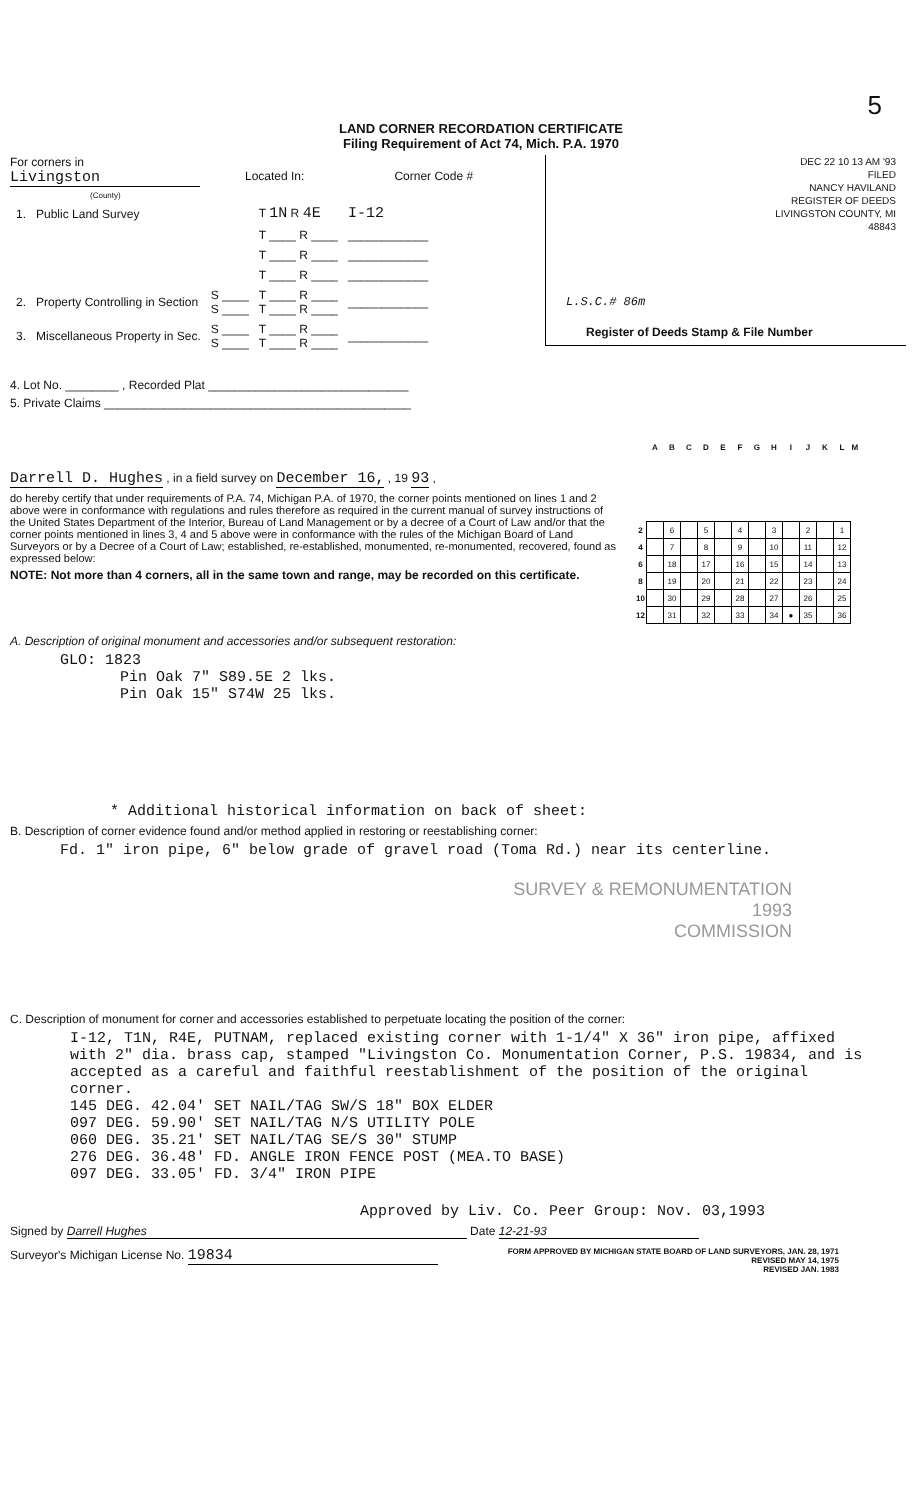5
LAND CORNER RECORDATION CERTIFICATE
Filing Requirement of Act 74, Mich. P.A. 1970
For corners in
Livingston
(County)
Located In: Corner Code #
| 1. | Public Land Survey | | T 1N R 4E | I-12 |
| | | | T ____ R ____ | ____________ |
| | | | T ____ R ____ | ____________ |
| | | | T ____ R ____ | ____________ |
| 2. | Property Controlling in Section | S ____ S ____ | T ____ R ____ T ____ R ____ | ____________ |
| 3. | Miscellaneous Property in Sec. | S ____ S ____ | T ____ R ____ T ____ R ____ | ____________ |
DEC 22 10 13 AM '93
FILED
NANCY HAVILAND
REGISTER OF DEEDS
LIVINGSTON COUNTY, MI
48843
L.S.C.# 86m
Register of Deeds Stamp & File Number
4. Lot No. ________ , Recorded Plat ______________________________
5. Private Claims ______________________________________________
Darrell D. Hughes , in a field survey on December 16, , 19 93 ,
do hereby certify that under requirements of P.A. 74, Michigan P.A. of 1970, the corner points mentioned on lines 1 and 2 above were in conformance with regulations and rules therefore as required in the current manual of survey instructions of the United States Department of the Interior, Bureau of Land Management or by a decree of a Court of Law and/or that the corner points mentioned in lines 3, 4 and 5 above were in conformance with the rules of the Michigan Board of Land Surveyors or by a Decree of a Court of Law; established, re-established, monumented, re-monumented, recovered, found as expressed below:
NOTE: Not more than 4 corners, all in the same town and range, may be recorded on this certificate.
| | A | B | C | D | E | F | G | H | I | J | K | L | M |
| --- | --- | --- | --- | --- | --- | --- | --- | --- | --- | --- | --- | --- | --- |
| 2 | | 6 | | 5 | | 4 | | 3 | | 2 | | 1 | |
| 4 | | 7 | | 8 | | 9 | | 10 | | 11 | | 12 | |
| 6 | | 18 | | 17 | | 16 | | 15 | | 14 | | 13 | |
| 8 | | 19 | | 20 | | 21 | | 22 | | 23 | | 24 | |
| 10 | | 30 | | 29 | | 28 | | 27 | | 26 | | 25 | |
| 12 | | 31 | | 32 | | 33 | | 34 | ● | 35 | | 36 | |
A. Description of original monument and accessories and/or subsequent restoration:
GLO: 1823
Pin Oak 7" S89.5E 2 lks.
Pin Oak 15" S74W 25 lks.
* Additional historical information on back of sheet:
B. Description of corner evidence found and/or method applied in restoring or reestablishing corner:
Fd. 1" iron pipe, 6" below grade of gravel road (Toma Rd.) near its centerline.
SURVEY & REMONUMENTATION
1993
COMMISSION
C. Description of monument for corner and accessories established to perpetuate locating the position of the corner:
I-12, T1N, R4E, PUTNAM, replaced existing corner with 1-1/4" X 36" iron pipe, affixed with 2" dia. brass cap, stamped "Livingston Co. Monumentation Corner, P.S. 19834, and is accepted as a careful and faithful reestablishment of the position of the original corner.
145 DEG. 42.04' SET NAIL/TAG SW/S 18" BOX ELDER
097 DEG. 59.90' SET NAIL/TAG N/S UTILITY POLE
060 DEG. 35.21' SET NAIL/TAG SE/S 30" STUMP
276 DEG. 36.48' FD. ANGLE IRON FENCE POST (MEA.TO BASE)
097 DEG. 33.05' FD. 3/4" IRON PIPE
Approved by Liv. Co. Peer Group: Nov. 03,1993
Signed by Darrell Hughes Date 12-21-93
Surveyor's Michigan License No. 19834
FORM APPROVED BY MICHIGAN STATE BOARD OF LAND SURVEYORS, JAN. 28, 1971
REVISED MAY 14, 1975
REVISED JAN. 1983